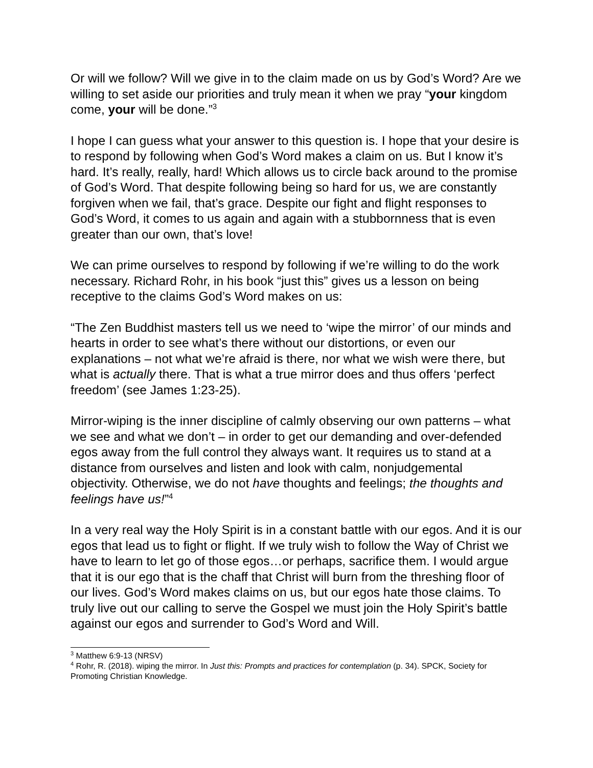Or will we follow? Will we give in to the claim made on us by God’s Word? Are we willing to set aside our priorities and truly mean it when we pray “your kingdom come, your will be done.”<sup>3</sup>
I hope I can guess what your answer to this question is. I hope that your desire is to respond by following when God’s Word makes a claim on us. But I know it’s hard. It’s really, really, hard! Which allows us to circle back around to the promise of God’s Word. That despite following being so hard for us, we are constantly forgiven when we fail, that’s grace. Despite our fight and flight responses to God’s Word, it comes to us again and again with a stubbornness that is even greater than our own, that’s love!
We can prime ourselves to respond by following if we’re willing to do the work necessary. Richard Rohr, in his book “just this” gives us a lesson on being receptive to the claims God’s Word makes on us:
“The Zen Buddhist masters tell us we need to ‘wipe the mirror’ of our minds and hearts in order to see what’s there without our distortions, or even our explanations – not what we’re afraid is there, nor what we wish were there, but what is actually there. That is what a true mirror does and thus offers ‘perfect freedom’ (see James 1:23-25).
Mirror-wiping is the inner discipline of calmly observing our own patterns – what we see and what we don’t – in order to get our demanding and over-defended egos away from the full control they always want. It requires us to stand at a distance from ourselves and listen and look with calm, nonjudgemental objectivity. Otherwise, we do not have thoughts and feelings; the thoughts and feelings have us!”<sup>4</sup>
In a very real way the Holy Spirit is in a constant battle with our egos. And it is our egos that lead us to fight or flight. If we truly wish to follow the Way of Christ we have to learn to let go of those egos…or perhaps, sacrifice them. I would argue that it is our ego that is the chaff that Christ will burn from the threshing floor of our lives. God’s Word makes claims on us, but our egos hate those claims. To truly live out our calling to serve the Gospel we must join the Holy Spirit’s battle against our egos and surrender to God’s Word and Will.
<sup>3</sup> Matthew 6:9-13 (NRSV)
<sup>4</sup> Rohr, R. (2018). wiping the mirror. In Just this: Prompts and practices for contemplation (p. 34). SPCK, Society for Promoting Christian Knowledge.